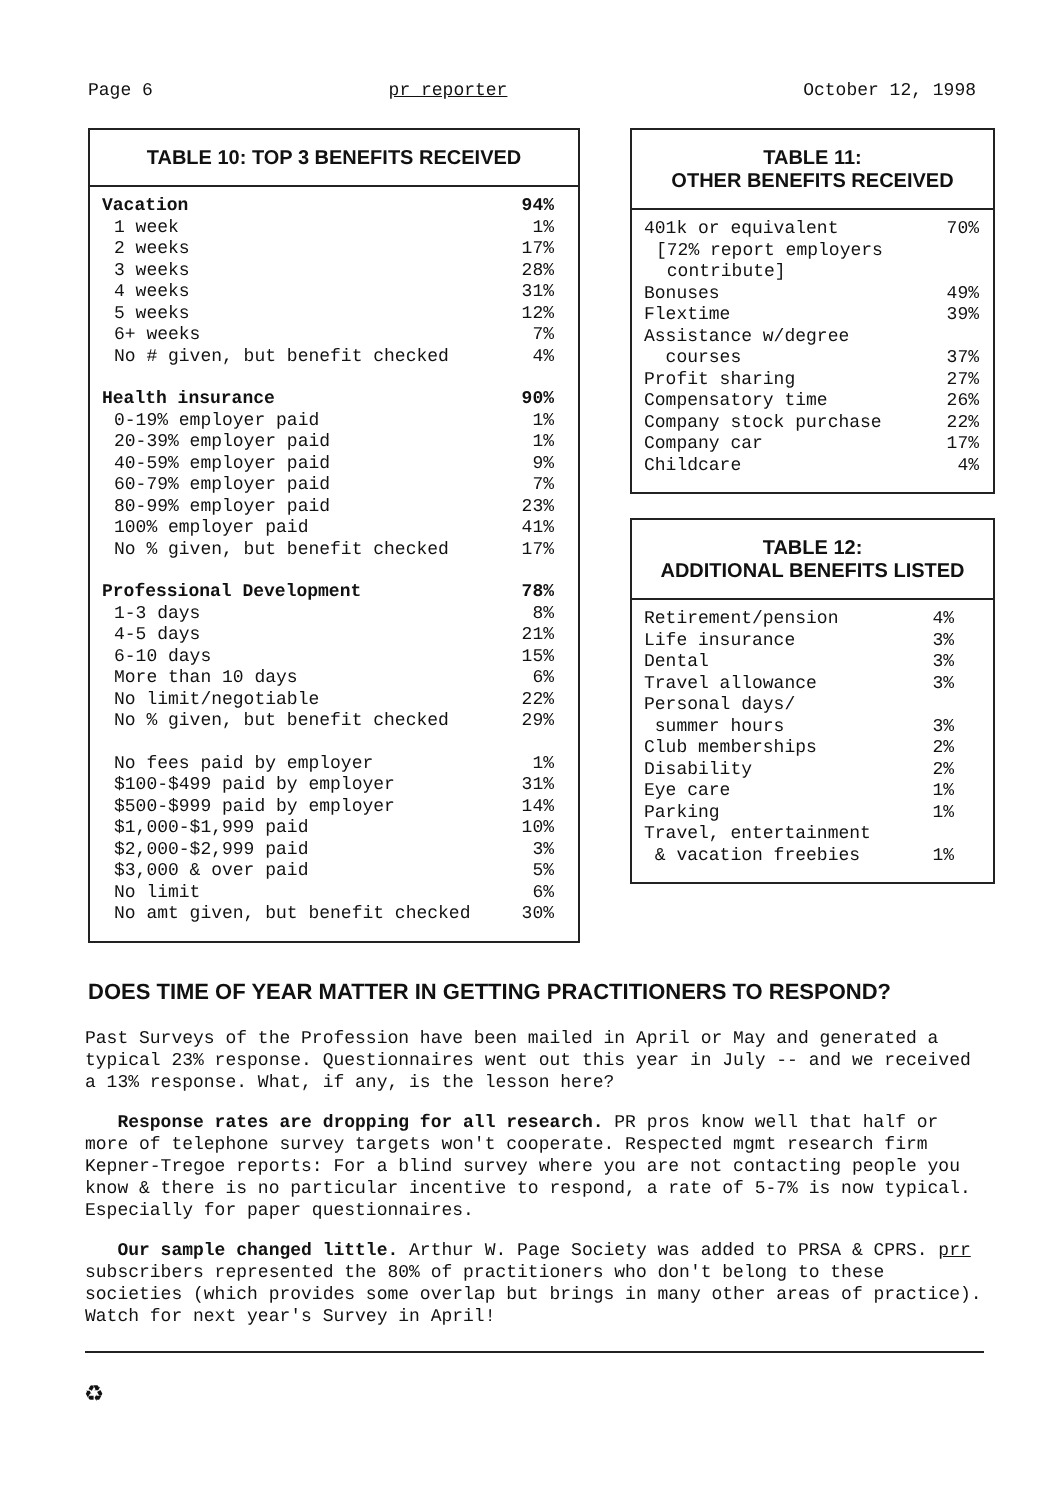Page 6 pr reporter October 12, 1998
TABLE 10: TOP 3 BENEFITS RECEIVED
| Vacation | 94% |
| 1 week | 1% |
| 2 weeks | 17% |
| 3 weeks | 28% |
| 4 weeks | 31% |
| 5 weeks | 12% |
| 6+ weeks | 7% |
| No # given, but benefit checked | 4% |
| Health insurance | 90% |
| 0-19% employer paid | 1% |
| 20-39% employer paid | 1% |
| 40-59% employer paid | 9% |
| 60-79% employer paid | 7% |
| 80-99% employer paid | 23% |
| 100% employer paid | 41% |
| No % given, but benefit checked | 17% |
| Professional Development | 78% |
| 1-3 days | 8% |
| 4-5 days | 21% |
| 6-10 days | 15% |
| More than 10 days | 6% |
| No limit/negotiable | 22% |
| No % given, but benefit checked | 29% |
| No fees paid by employer | 1% |
| $100-$499 paid by employer | 31% |
| $500-$999 paid by employer | 14% |
| $1,000-$1,999 paid | 10% |
| $2,000-$2,999 paid | 3% |
| $3,000 & over paid | 5% |
| No limit | 6% |
| No amt given, but benefit checked | 30% |
TABLE 11:
OTHER BENEFITS RECEIVED
| 401k or equivalent | 70% |
| [72% report employers contribute] | |
| Bonuses | 49% |
| Flextime | 39% |
| Assistance w/degree courses | 37% |
| Profit sharing | 27% |
| Compensatory time | 26% |
| Company stock purchase | 22% |
| Company car | 17% |
| Childcare | 4% |
TABLE 12:
ADDITIONAL BENEFITS LISTED
| Retirement/pension | 4% |
| Life insurance | 3% |
| Dental | 3% |
| Travel allowance | 3% |
| Personal days/ summer hours | 3% |
| Club memberships | 2% |
| Disability | 2% |
| Eye care | 1% |
| Parking | 1% |
| Travel, entertainment & vacation freebies | 1% |
DOES TIME OF YEAR MATTER IN GETTING PRACTITIONERS TO RESPOND?
Past Surveys of the Profession have been mailed in April or May and generated a typical 23% response. Questionnaires went out this year in July -- and we received a 13% response. What, if any, is the lesson here?
Response rates are dropping for all research. PR pros know well that half or more of telephone survey targets won't cooperate. Respected mgmt research firm Kepner-Tregoe reports: For a blind survey where you are not contacting people you know & there is no particular incentive to respond, a rate of 5-7% is now typical. Especially for paper questionnaires.
Our sample changed little. Arthur W. Page Society was added to PRSA & CPRS. prr subscribers represented the 80% of practitioners who don't belong to these societies (which provides some overlap but brings in many other areas of practice). Watch for next year's Survey in April!
♻